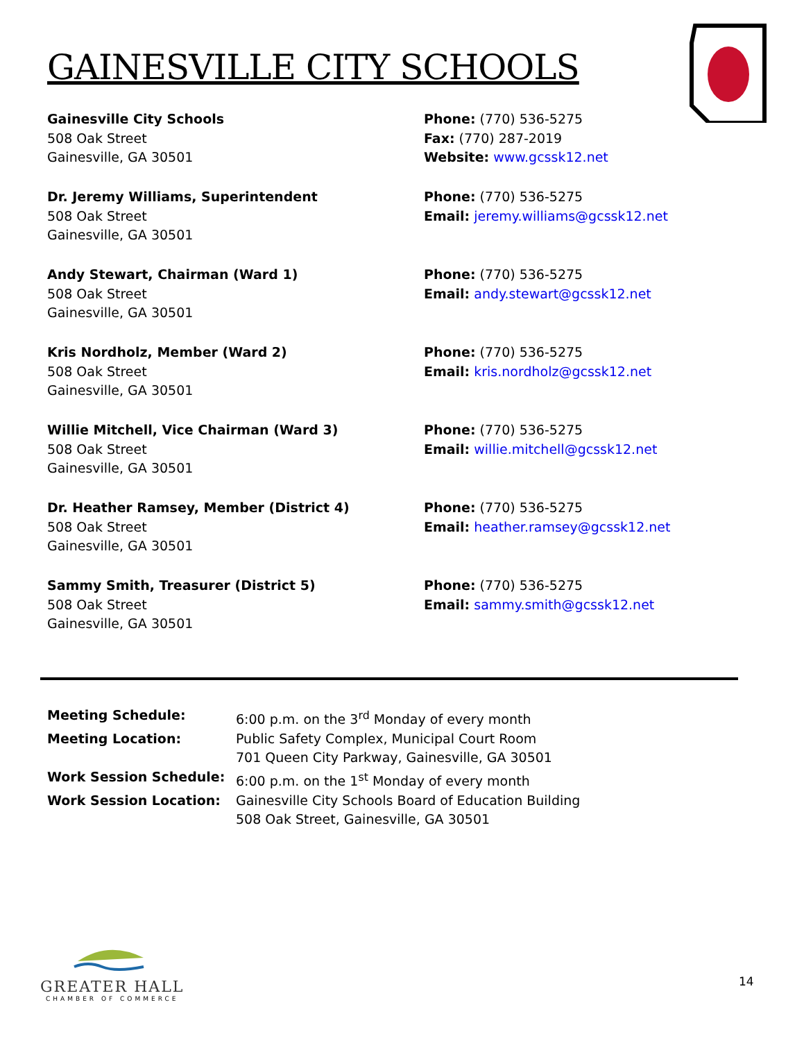GAINESVILLE CITY SCHOOLS
Gainesville City Schools
508 Oak Street
Gainesville, GA 30501
Phone: (770) 536-5275
Fax: (770) 287-2019
Website: www.gcssk12.net
Dr. Jeremy Williams, Superintendent
508 Oak Street
Gainesville, GA 30501
Phone: (770) 536-5275
Email: jeremy.williams@gcssk12.net
Andy Stewart, Chairman (Ward 1)
508 Oak Street
Gainesville, GA 30501
Phone: (770) 536-5275
Email: andy.stewart@gcssk12.net
Kris Nordholz, Member (Ward 2)
508 Oak Street
Gainesville, GA 30501
Phone: (770) 536-5275
Email: kris.nordholz@gcssk12.net
Willie Mitchell, Vice Chairman (Ward 3)
508 Oak Street
Gainesville, GA 30501
Phone: (770) 536-5275
Email: willie.mitchell@gcssk12.net
Dr. Heather Ramsey, Member (District 4)
508 Oak Street
Gainesville, GA 30501
Phone: (770) 536-5275
Email: heather.ramsey@gcssk12.net
Sammy Smith, Treasurer (District 5)
508 Oak Street
Gainesville, GA 30501
Phone: (770) 536-5275
Email: sammy.smith@gcssk12.net
| Meeting Schedule: | 6:00 p.m. on the 3<sup>rd</sup> Monday of every month |
| Meeting Location: | Public Safety Complex, Municipal Court Room 701 Queen City Parkway, Gainesville, GA 30501 |
| Work Session Schedule: | 6:00 p.m. on the 1<sup>st</sup> Monday of every month |
| Work Session Location: | Gainesville City Schools Board of Education Building 508 Oak Street, Gainesville, GA 30501 |
GREATER HALL
CHAMBER OF COMMERCE
14